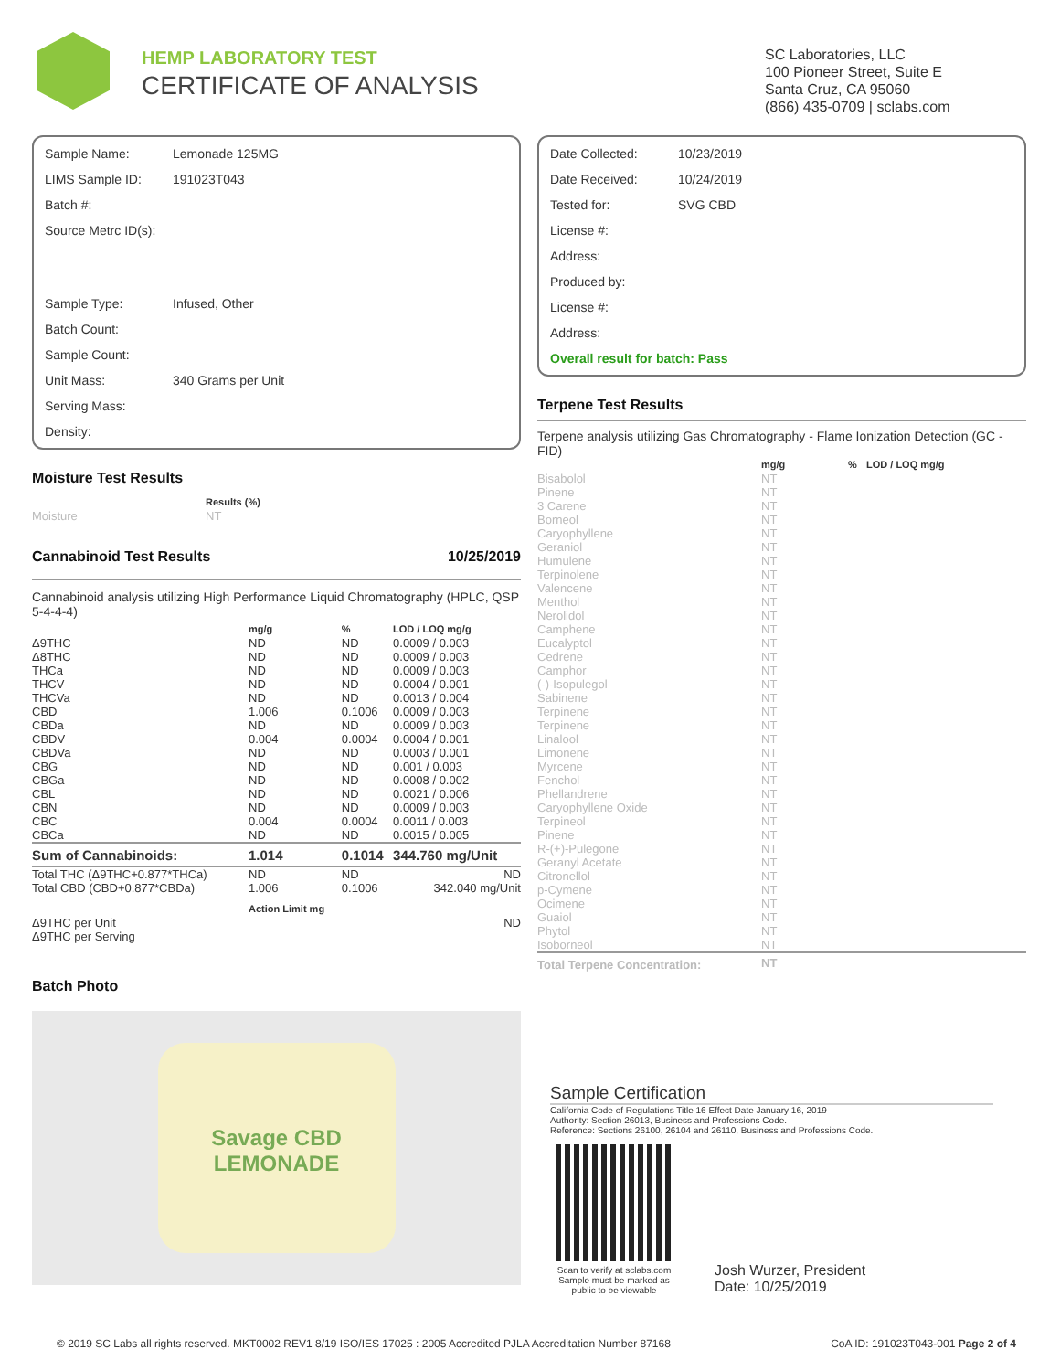HEMP LABORATORY TEST
CERTIFICATE OF ANALYSIS
SC Laboratories, LLC
100 Pioneer Street, Suite E
Santa Cruz, CA 95060
(866) 435-0709 | sclabs.com
Sample Name: Lemonade 125MG
LIMS Sample ID: 191023T043
Batch #:
Source Metrc ID(s):
Sample Type: Infused, Other
Batch Count:
Sample Count:
Unit Mass: 340 Grams per Unit
Serving Mass:
Density:
Moisture Test Results
| | Results (%) |
| Moisture | NT |
Cannabinoid Test Results 10/25/2019
Cannabinoid analysis utilizing High Performance Liquid Chromatography (HPLC, QSP 5-4-4-4)
| | mg/g | % | LOD / LOQ mg/g |
| --- | --- | --- | --- |
| Δ9THC | ND | ND | 0.0009 / 0.003 |
| Δ8THC | ND | ND | 0.0009 / 0.003 |
| THCa | ND | ND | 0.0009 / 0.003 |
| THCV | ND | ND | 0.0004 / 0.001 |
| THCVa | ND | ND | 0.0013 / 0.004 |
| CBD | 1.006 | 0.1006 | 0.0009 / 0.003 |
| CBDa | ND | ND | 0.0009 / 0.003 |
| CBDV | 0.004 | 0.0004 | 0.0004 / 0.001 |
| CBDVa | ND | ND | 0.0003 / 0.001 |
| CBG | ND | ND | 0.001 / 0.003 |
| CBGa | ND | ND | 0.0008 / 0.002 |
| CBL | ND | ND | 0.0021 / 0.006 |
| CBN | ND | ND | 0.0009 / 0.003 |
| CBC | 0.004 | 0.0004 | 0.0011 / 0.003 |
| CBCa | ND | ND | 0.0015 / 0.005 |
| Sum of Cannabinoids: | 1.014 | 0.1014 | 344.760 mg/Unit |
| Total THC (Δ9THC+0.877*THCa) | ND | ND | ND |
| Total CBD (CBD+0.877*CBDa) | 1.006 | 0.1006 | 342.040 mg/Unit |
| | Action Limit mg | | |
| Δ9THC per Unit | | | ND |
| Δ9THC per Serving | | | |
Batch Photo
Savage CBD
LEMONADE
Date Collected: 10/23/2019
Date Received: 10/24/2019
Tested for: SVG CBD
License #:
Address:
Produced by:
License #:
Address:
Overall result for batch: Pass
Terpene Test Results
Terpene analysis utilizing Gas Chromatography - Flame Ionization Detection (GC - FID)
| | mg/g | % | LOD / LOQ mg/g |
| --- | --- | --- | --- |
| Bisabolol | NT | | |
| Pinene | NT | | |
| 3 Carene | NT | | |
| Borneol | NT | | |
| Caryophyllene | NT | | |
| Geraniol | NT | | |
| Humulene | NT | | |
| Terpinolene | NT | | |
| Valencene | NT | | |
| Menthol | NT | | |
| Nerolidol | NT | | |
| Camphene | NT | | |
| Eucalyptol | NT | | |
| Cedrene | NT | | |
| Camphor | NT | | |
| (-)-Isopulegol | NT | | |
| Sabinene | NT | | |
| Terpinene | NT | | |
| Terpinene | NT | | |
| Linalool | NT | | |
| Limonene | NT | | |
| Myrcene | NT | | |
| Fenchol | NT | | |
| Phellandrene | NT | | |
| Caryophyllene Oxide | NT | | |
| Terpineol | NT | | |
| Pinene | NT | | |
| R-(+)-Pulegone | NT | | |
| Geranyl Acetate | NT | | |
| Citronellol | NT | | |
| p-Cymene | NT | | |
| Ocimene | NT | | |
| Guaiol | NT | | |
| Phytol | NT | | |
| Isoborneol | NT | | |
| Total Terpene Concentration: | NT | | |
Sample Certification
California Code of Regulations Title 16 Effect Date January 16, 2019
Authority: Section 26013, Business and Professions Code.
Reference: Sections 26100, 26104 and 26110, Business and Professions Code.
Scan to verify at sclabs.com
Sample must be marked as
public to be viewable
Josh Wurzer, President
Date: 10/25/2019
© 2019 SC Labs all rights reserved. MKT0002 REV1 8/19 ISO/IES 17025 : 2005 Accredited PJLA Accreditation Number 87168 CoA ID: 191023T043-001 Page 2 of 4